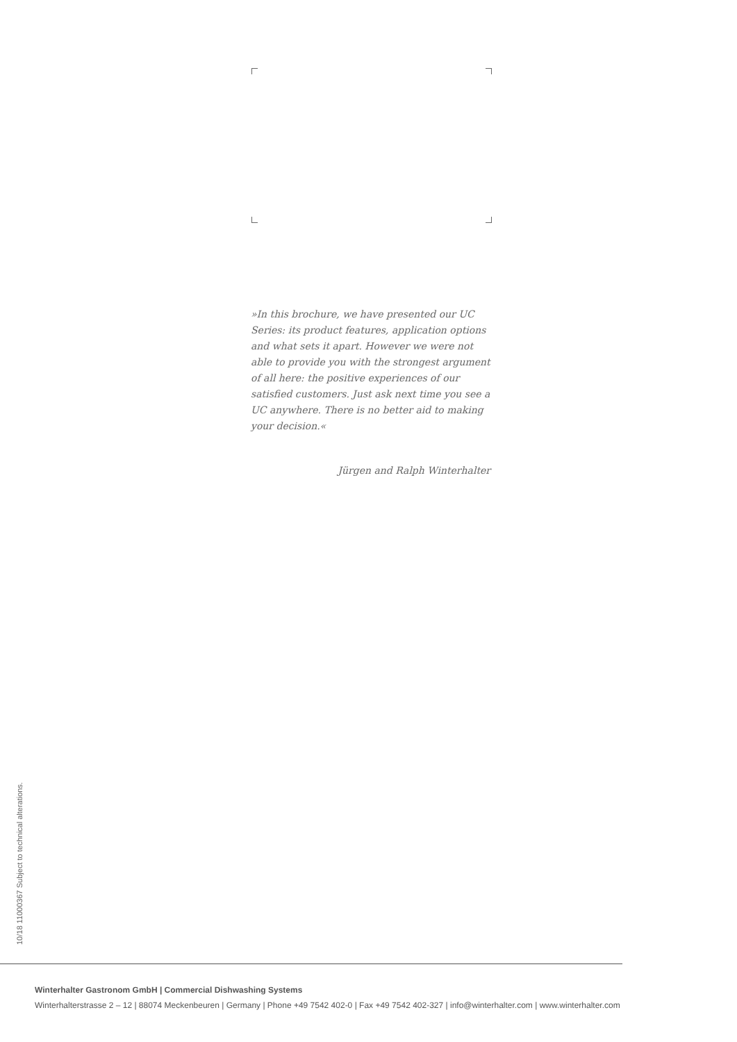»In this brochure, we have presented our UC Series: its product features, application options and what sets it apart. However we were not able to provide you with the strongest argument of all here: the positive experiences of our satisfied customers. Just ask next time you see a UC anywhere. There is no better aid to making your decision.«
Jürgen and Ralph Winterhalter
10/18 11000367 Subject to technical alterations.
Winterhalter Gastronom GmbH | Commercial Dishwashing Systems
Winterhalterstrasse 2 – 12 | 88074 Meckenbeuren | Germany | Phone +49 7542 402-0 | Fax +49 7542 402-327 | info@winterhalter.com | www.winterhalter.com